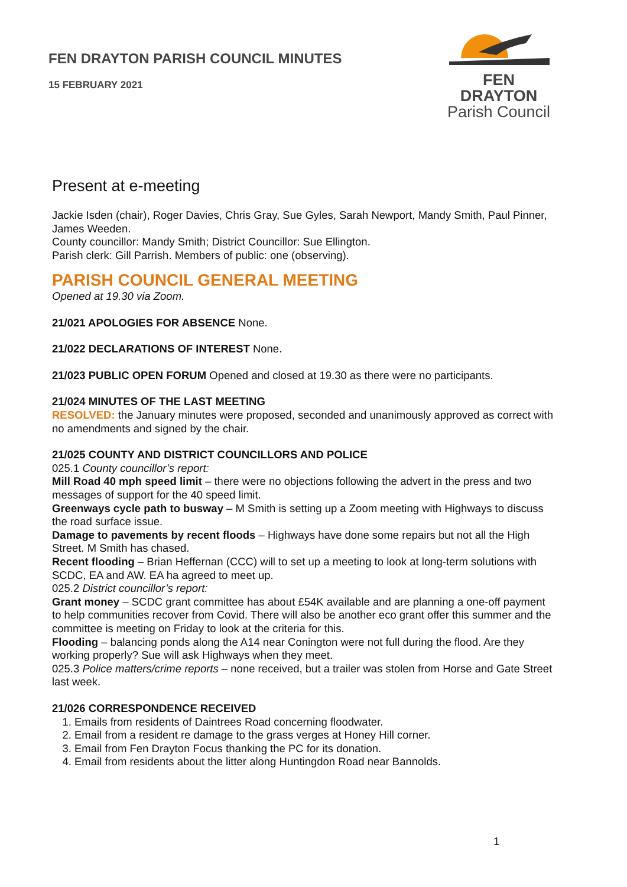FEN DRAYTON PARISH COUNCIL MINUTES
15 FEBRUARY 2021
FEN DRAYTON
Parish Council
Present at e-meeting
Jackie Isden (chair), Roger Davies, Chris Gray, Sue Gyles, Sarah Newport, Mandy Smith, Paul Pinner, James Weeden.
County councillor: Mandy Smith; District Councillor: Sue Ellington.
Parish clerk: Gill Parrish. Members of public: one (observing).
PARISH COUNCIL GENERAL MEETING
Opened at 19.30 via Zoom.
21/021 APOLOGIES FOR ABSENCE None.
21/022 DECLARATIONS OF INTEREST None.
21/023 PUBLIC OPEN FORUM Opened and closed at 19.30 as there were no participants.
21/024 MINUTES OF THE LAST MEETING
RESOLVED: the January minutes were proposed, seconded and unanimously approved as correct with no amendments and signed by the chair.
21/025 COUNTY AND DISTRICT COUNCILLORS AND POLICE
025.1 County councillor’s report:
Mill Road 40 mph speed limit – there were no objections following the advert in the press and two messages of support for the 40 speed limit.
Greenways cycle path to busway – M Smith is setting up a Zoom meeting with Highways to discuss the road surface issue.
Damage to pavements by recent floods – Highways have done some repairs but not all the High Street. M Smith has chased.
Recent flooding – Brian Heffernan (CCC) will to set up a meeting to look at long-term solutions with SCDC, EA and AW. EA ha agreed to meet up.
025.2 District councillor’s report:
Grant money – SCDC grant committee has about £54K available and are planning a one-off payment to help communities recover from Covid. There will also be another eco grant offer this summer and the committee is meeting on Friday to look at the criteria for this.
Flooding – balancing ponds along the A14 near Conington were not full during the flood. Are they working properly? Sue will ask Highways when they meet.
025.3 Police matters/crime reports – none received, but a trailer was stolen from Horse and Gate Street last week.
21/026 CORRESPONDENCE RECEIVED
1. Emails from residents of Daintrees Road concerning floodwater.
2. Email from a resident re damage to the grass verges at Honey Hill corner.
3. Email from Fen Drayton Focus thanking the PC for its donation.
4. Email from residents about the litter along Huntingdon Road near Bannolds.
1